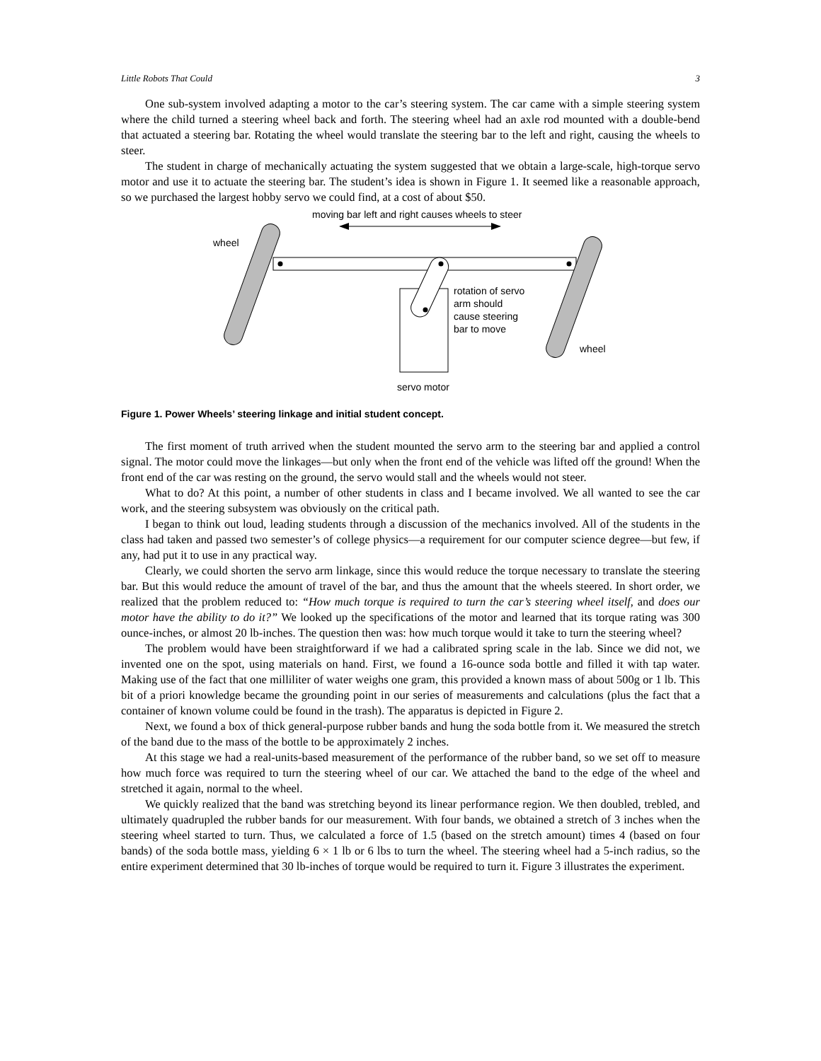Little Robots That Could 3
One sub-system involved adapting a motor to the car’s steering system. The car came with a simple steering system where the child turned a steering wheel back and forth. The steering wheel had an axle rod mounted with a double-bend that actuated a steering bar. Rotating the wheel would translate the steering bar to the left and right, causing the wheels to steer.
The student in charge of mechanically actuating the system suggested that we obtain a large-scale, high-torque servo motor and use it to actuate the steering bar. The student’s idea is shown in Figure 1. It seemed like a reasonable approach, so we purchased the largest hobby servo we could find, at a cost of about $50.
moving bar left and right causes wheels to steer
wheel
rotation of servo
arm should
cause steering
bar to move
wheel
servo motor
Figure 1. Power Wheels’ steering linkage and initial student concept.
The first moment of truth arrived when the student mounted the servo arm to the steering bar and applied a control signal. The motor could move the linkages—but only when the front end of the vehicle was lifted off the ground! When the front end of the car was resting on the ground, the servo would stall and the wheels would not steer.
What to do? At this point, a number of other students in class and I became involved. We all wanted to see the car work, and the steering subsystem was obviously on the critical path.
I began to think out loud, leading students through a discussion of the mechanics involved. All of the students in the class had taken and passed two semester’s of college physics—a requirement for our computer science degree—but few, if any, had put it to use in any practical way.
Clearly, we could shorten the servo arm linkage, since this would reduce the torque necessary to translate the steering bar. But this would reduce the amount of travel of the bar, and thus the amount that the wheels steered. In short order, we realized that the problem reduced to: “How much torque is required to turn the car’s steering wheel itself, and does our motor have the ability to do it?” We looked up the specifications of the motor and learned that its torque rating was 300 ounce-inches, or almost 20 lb-inches. The question then was: how much torque would it take to turn the steering wheel?
The problem would have been straightforward if we had a calibrated spring scale in the lab. Since we did not, we invented one on the spot, using materials on hand. First, we found a 16-ounce soda bottle and filled it with tap water. Making use of the fact that one milliliter of water weighs one gram, this provided a known mass of about 500g or 1 lb. This bit of a priori knowledge became the grounding point in our series of measurements and calculations (plus the fact that a container of known volume could be found in the trash). The apparatus is depicted in Figure 2.
Next, we found a box of thick general-purpose rubber bands and hung the soda bottle from it. We measured the stretch of the band due to the mass of the bottle to be approximately 2 inches.
At this stage we had a real-units-based measurement of the performance of the rubber band, so we set off to measure how much force was required to turn the steering wheel of our car. We attached the band to the edge of the wheel and stretched it again, normal to the wheel.
We quickly realized that the band was stretching beyond its linear performance region. We then doubled, trebled, and ultimately quadrupled the rubber bands for our measurement. With four bands, we obtained a stretch of 3 inches when the steering wheel started to turn. Thus, we calculated a force of 1.5 (based on the stretch amount) times 4 (based on four bands) of the soda bottle mass, yielding 6 × 1 lb or 6 lbs to turn the wheel. The steering wheel had a 5-inch radius, so the entire experiment determined that 30 lb-inches of torque would be required to turn it. Figure 3 illustrates the experiment.